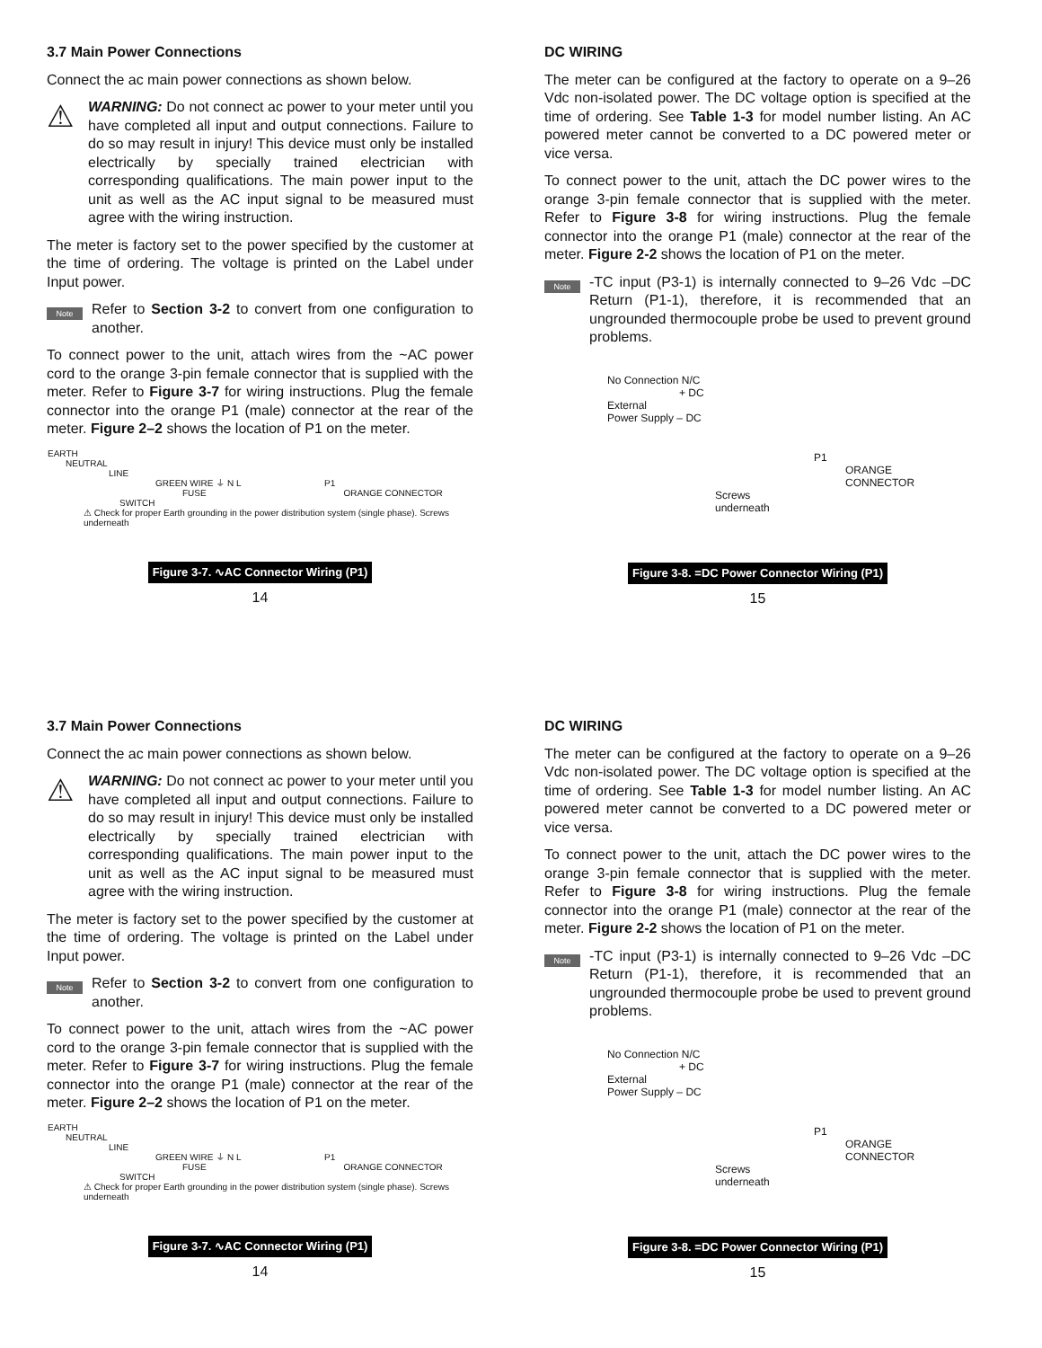3.7 Main Power Connections
Connect the ac main power connections as shown below.
⚠
WARNING: Do not connect ac power to your meter until you have completed all input and output connections. Failure to do so may result in injury! This device must only be installed electrically by specially trained electrician with corresponding qualifications. The main power input to the unit as well as the AC input signal to be measured must agree with the wiring instruction.
The meter is factory set to the power specified by the customer at the time of ordering. The voltage is printed on the Label under Input power.
Note
Refer to Section 3-2 to convert from one configuration to another.
To connect power to the unit, attach wires from the ~AC power cord to the orange 3-pin female connector that is supplied with the meter. Refer to Figure 3-7 for wiring instructions. Plug the female connector into the orange P1 (male) connector at the rear of the meter. Figure 2–2 shows the location of P1 on the meter.
EARTH
NEUTRAL
LINE
GREEN WIRE ⏚ N L P1
FUSE ORANGE CONNECTOR
SWITCH
⚠ Check for proper Earth grounding in the power distribution system (single phase). Screws underneath
Figure 3-7. ∿AC Connector Wiring (P1)
14
DC WIRING
The meter can be configured at the factory to operate on a 9–26 Vdc non-isolated power. The DC voltage option is specified at the time of ordering. See Table 1-3 for model number listing. An AC powered meter cannot be converted to a DC powered meter or vice versa.
To connect power to the unit, attach the DC power wires to the orange 3-pin female connector that is supplied with the meter. Refer to Figure 3-8 for wiring instructions. Plug the female connector into the orange P1 (male) connector at the rear of the meter. Figure 2-2 shows the location of P1 on the meter.
Note
-TC input (P3-1) is internally connected to 9–26 Vdc –DC Return (P1-1), therefore, it is recommended that an ungrounded thermocouple probe be used to prevent ground problems.
No Connection N/C
+ DC
External
Power Supply – DC
P1
ORANGE
CONNECTOR
Screws
underneath
Figure 3-8. =DC Power Connector Wiring (P1)
15
3.7 Main Power Connections
Connect the ac main power connections as shown below.
⚠
WARNING: Do not connect ac power to your meter until you have completed all input and output connections. Failure to do so may result in injury! This device must only be installed electrically by specially trained electrician with corresponding qualifications. The main power input to the unit as well as the AC input signal to be measured must agree with the wiring instruction.
The meter is factory set to the power specified by the customer at the time of ordering. The voltage is printed on the Label under Input power.
Note
Refer to Section 3-2 to convert from one configuration to another.
To connect power to the unit, attach wires from the ~AC power cord to the orange 3-pin female connector that is supplied with the meter. Refer to Figure 3-7 for wiring instructions. Plug the female connector into the orange P1 (male) connector at the rear of the meter. Figure 2–2 shows the location of P1 on the meter.
EARTH
NEUTRAL
LINE
GREEN WIRE ⏚ N L P1
FUSE ORANGE CONNECTOR
SWITCH
⚠ Check for proper Earth grounding in the power distribution system (single phase). Screws underneath
Figure 3-7. ∿AC Connector Wiring (P1)
14
DC WIRING
The meter can be configured at the factory to operate on a 9–26 Vdc non-isolated power. The DC voltage option is specified at the time of ordering. See Table 1-3 for model number listing. An AC powered meter cannot be converted to a DC powered meter or vice versa.
To connect power to the unit, attach the DC power wires to the orange 3-pin female connector that is supplied with the meter. Refer to Figure 3-8 for wiring instructions. Plug the female connector into the orange P1 (male) connector at the rear of the meter. Figure 2-2 shows the location of P1 on the meter.
Note
-TC input (P3-1) is internally connected to 9–26 Vdc –DC Return (P1-1), therefore, it is recommended that an ungrounded thermocouple probe be used to prevent ground problems.
No Connection N/C
+ DC
External
Power Supply – DC
P1
ORANGE
CONNECTOR
Screws
underneath
Figure 3-8. =DC Power Connector Wiring (P1)
15